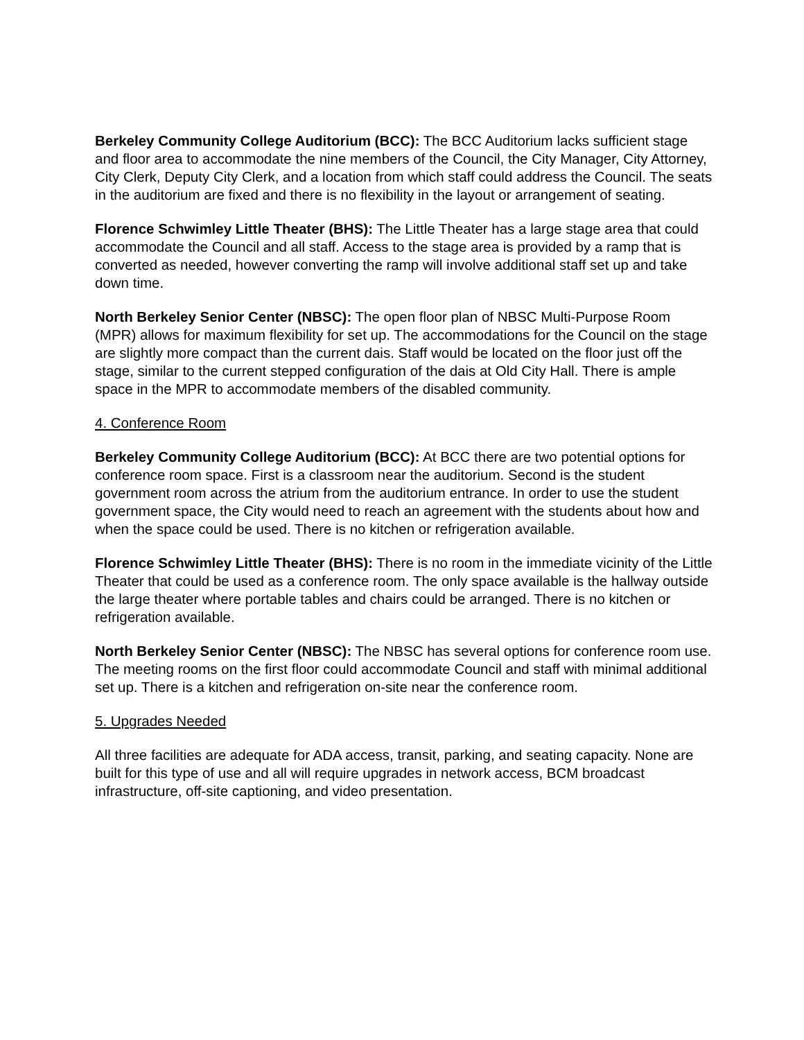Berkeley Community College Auditorium (BCC): The BCC Auditorium lacks sufficient stage and floor area to accommodate the nine members of the Council, the City Manager, City Attorney, City Clerk, Deputy City Clerk, and a location from which staff could address the Council. The seats in the auditorium are fixed and there is no flexibility in the layout or arrangement of seating.
Florence Schwimley Little Theater (BHS): The Little Theater has a large stage area that could accommodate the Council and all staff. Access to the stage area is provided by a ramp that is converted as needed, however converting the ramp will involve additional staff set up and take down time.
North Berkeley Senior Center (NBSC): The open floor plan of NBSC Multi-Purpose Room (MPR) allows for maximum flexibility for set up. The accommodations for the Council on the stage are slightly more compact than the current dais. Staff would be located on the floor just off the stage, similar to the current stepped configuration of the dais at Old City Hall. There is ample space in the MPR to accommodate members of the disabled community.
4. Conference Room
Berkeley Community College Auditorium (BCC): At BCC there are two potential options for conference room space. First is a classroom near the auditorium. Second is the student government room across the atrium from the auditorium entrance. In order to use the student government space, the City would need to reach an agreement with the students about how and when the space could be used. There is no kitchen or refrigeration available.
Florence Schwimley Little Theater (BHS): There is no room in the immediate vicinity of the Little Theater that could be used as a conference room. The only space available is the hallway outside the large theater where portable tables and chairs could be arranged. There is no kitchen or refrigeration available.
North Berkeley Senior Center (NBSC): The NBSC has several options for conference room use. The meeting rooms on the first floor could accommodate Council and staff with minimal additional set up. There is a kitchen and refrigeration on-site near the conference room.
5. Upgrades Needed
All three facilities are adequate for ADA access, transit, parking, and seating capacity. None are built for this type of use and all will require upgrades in network access, BCM broadcast infrastructure, off-site captioning, and video presentation.